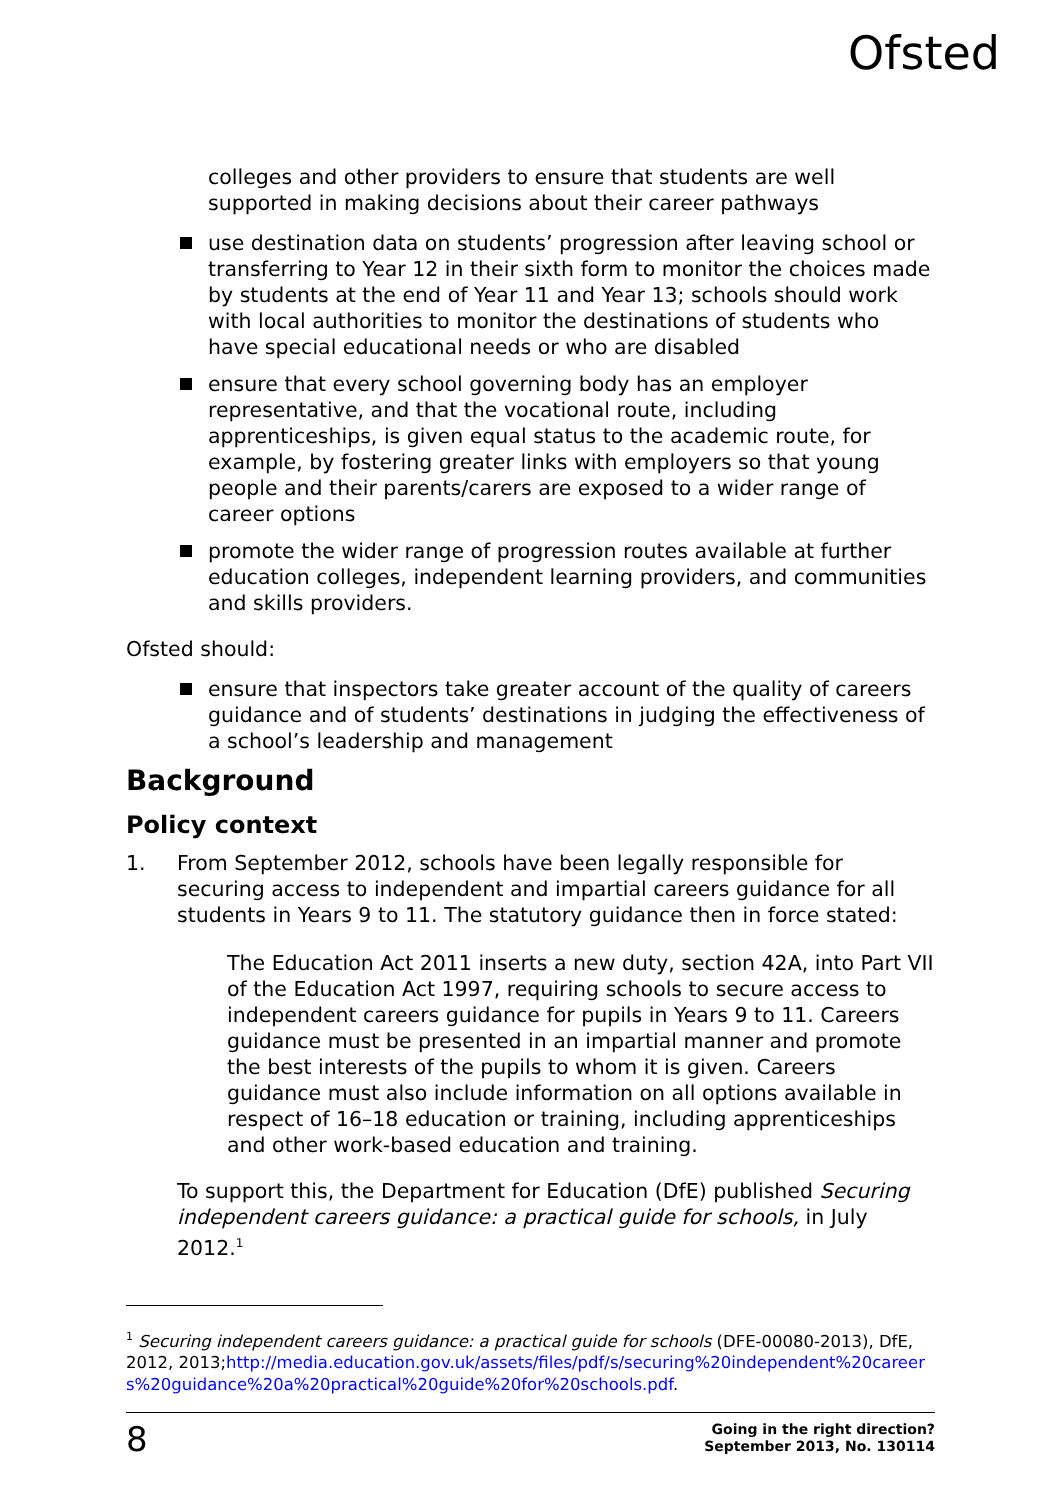Ofsted
colleges and other providers to ensure that students are well supported in making decisions about their career pathways
use destination data on students’ progression after leaving school or transferring to Year 12 in their sixth form to monitor the choices made by students at the end of Year 11 and Year 13; schools should work with local authorities to monitor the destinations of students who have special educational needs or who are disabled
ensure that every school governing body has an employer representative, and that the vocational route, including apprenticeships, is given equal status to the academic route, for example, by fostering greater links with employers so that young people and their parents/carers are exposed to a wider range of career options
promote the wider range of progression routes available at further education colleges, independent learning providers, and communities and skills providers.
Ofsted should:
ensure that inspectors take greater account of the quality of careers guidance and of students’ destinations in judging the effectiveness of a school’s leadership and management
Background
Policy context
1. From September 2012, schools have been legally responsible for securing access to independent and impartial careers guidance for all students in Years 9 to 11. The statutory guidance then in force stated:
The Education Act 2011 inserts a new duty, section 42A, into Part VII of the Education Act 1997, requiring schools to secure access to independent careers guidance for pupils in Years 9 to 11. Careers guidance must be presented in an impartial manner and promote the best interests of the pupils to whom it is given. Careers guidance must also include information on all options available in respect of 16–18 education or training, including apprenticeships and other work-based education and training.
To support this, the Department for Education (DfE) published Securing independent careers guidance: a practical guide for schools, in July 2012.<sup>1</sup>
<sup>1</sup> Securing independent careers guidance: a practical guide for schools (DFE-00080-2013), DfE, 2012, 2013;http://media.education.gov.uk/assets/files/pdf/s/securing%20independent%20careers%20guidance%20a%20practical%20guide%20for%20schools.pdf.
8
Going in the right direction?
September 2013, No. 130114